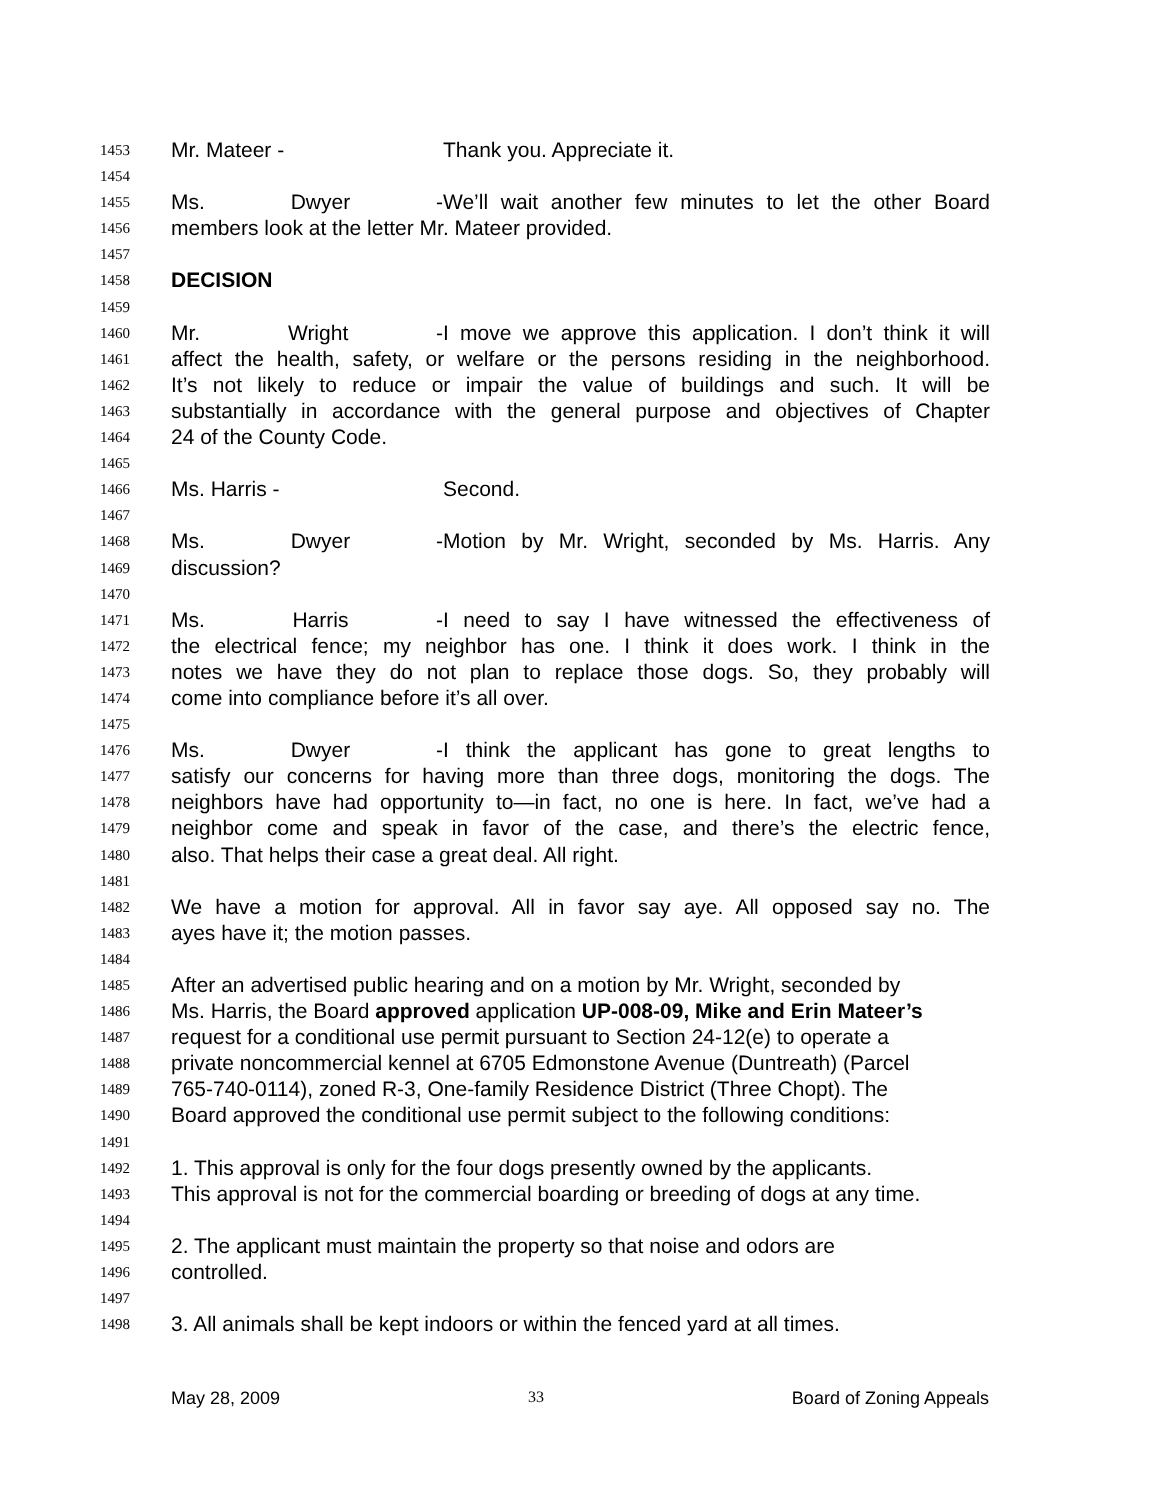1453 Mr. Mateer - Thank you. Appreciate it.
1454
1455 Ms. Dwyer - We’ll wait another few minutes to let the other Board
1456 members look at the letter Mr. Mateer provided.
1457
1458 DECISION
1459
1460 Mr. Wright - I move we approve this application. I don’t think it will
1461 affect the health, safety, or welfare or the persons residing in the neighborhood.
1462 It’s not likely to reduce or impair the value of buildings and such. It will be
1463 substantially in accordance with the general purpose and objectives of Chapter
1464 24 of the County Code.
1465
1466 Ms. Harris - Second.
1467
1468 Ms. Dwyer - Motion by Mr. Wright, seconded by Ms. Harris. Any
1469 discussion?
1470
1471 Ms. Harris - I need to say I have witnessed the effectiveness of
1472 the electrical fence; my neighbor has one. I think it does work. I think in the
1473 notes we have they do not plan to replace those dogs. So, they probably will
1474 come into compliance before it’s all over.
1475
1476 Ms. Dwyer - I think the applicant has gone to great lengths to
1477 satisfy our concerns for having more than three dogs, monitoring the dogs. The
1478 neighbors have had opportunity to—in fact, no one is here. In fact, we’ve had a
1479 neighbor come and speak in favor of the case, and there’s the electric fence,
1480 also. That helps their case a great deal. All right.
1481
1482 We have a motion for approval. All in favor say aye. All opposed say no. The
1483 ayes have it; the motion passes.
1484
1485 After an advertised public hearing and on a motion by Mr. Wright, seconded by
1486 Ms. Harris, the Board approved application UP-008-09, Mike and Erin Mateer’s
1487 request for a conditional use permit pursuant to Section 24-12(e) to operate a
1488 private noncommercial kennel at 6705 Edmonstone Avenue (Duntreath) (Parcel
1489 765-740-0114), zoned R-3, One-family Residence District (Three Chopt). The
1490 Board approved the conditional use permit subject to the following conditions:
1491
1492 1. This approval is only for the four dogs presently owned by the applicants.
1493 This approval is not for the commercial boarding or breeding of dogs at any time.
1494
1495 2. The applicant must maintain the property so that noise and odors are
1496 controlled.
1497
1498 3. All animals shall be kept indoors or within the fenced yard at all times.
May 28, 2009 33 Board of Zoning Appeals